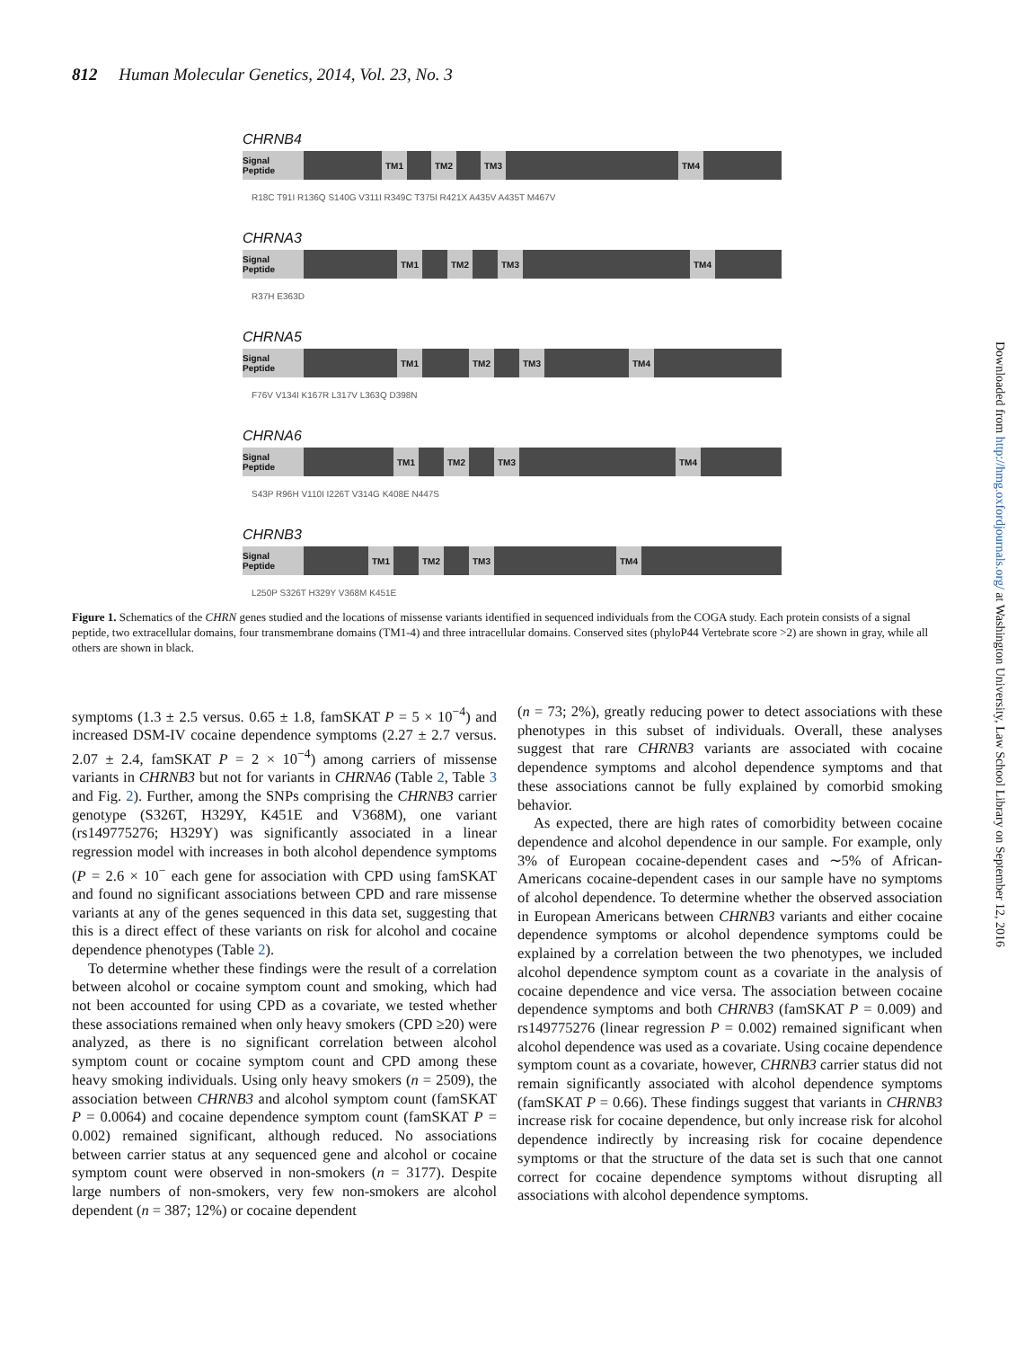812 Human Molecular Genetics, 2014, Vol. 23, No. 3
CHRNB4
Signal Peptide
TM1 TM2 TM3 TM4
R18C T91I R136Q S140G V311I R349C T375I R421X A435V A435T M467V
CHRNA3
Signal Peptide
TM1 TM2 TM3 TM4
R37H E363D
CHRNA5
Signal Peptide
TM1 TM2 TM3 TM4
F76V V134I K167R L317V L363Q D398N
CHRNA6
Signal Peptide
TM1 TM2 TM3 TM4
S43P R96H V110I I226T V314G K408E N447S
CHRNB3
Signal Peptide
TM1 TM2 TM3 TM4
L250P S326T H329Y V368M K451E
Figure 1. Schematics of the CHRN genes studied and the locations of missense variants identified in sequenced individuals from the COGA study. Each protein consists of a signal peptide, two extracellular domains, four transmembrane domains (TM1-4) and three intracellular domains. Conserved sites (phyloP44 Vertebrate score >2) are shown in gray, while all others are shown in black.
symptoms (1.3 ± 2.5 versus. 0.65 ± 1.8, famSKAT P = 5 × 10<sup>−4</sup>) and increased DSM-IV cocaine dependence symptoms (2.27 ± 2.7 versus. 2.07 ± 2.4, famSKAT P = 2 × 10<sup>−4</sup>) among carriers of missense variants in CHRNB3 but not for variants in CHRNA6 (Table 2, Table 3 and Fig. 2). Further, among the SNPs comprising the CHRNB3 carrier genotype (S326T, H329Y, K451E and V368M), one variant (rs149775276; H329Y) was significantly associated in a linear regression model with increases in both alcohol dependence symptoms (P = 2.6 × 10<sup>−</sup> each gene for association with CPD using famSKAT and found no significant associations between CPD and rare missense variants at any of the genes sequenced in this data set, suggesting that this is a direct effect of these variants on risk for alcohol and cocaine dependence phenotypes (Table 2).
To determine whether these findings were the result of a correlation between alcohol or cocaine symptom count and smoking, which had not been accounted for using CPD as a covariate, we tested whether these associations remained when only heavy smokers (CPD ≥20) were analyzed, as there is no significant correlation between alcohol symptom count or cocaine symptom count and CPD among these heavy smoking individuals. Using only heavy smokers (n = 2509), the association between CHRNB3 and alcohol symptom count (famSKAT P = 0.0064) and cocaine dependence symptom count (famSKAT P = 0.002) remained significant, although reduced. No associations between carrier status at any sequenced gene and alcohol or cocaine symptom count were observed in non-smokers (n = 3177). Despite large numbers of non-smokers, very few non-smokers are alcohol dependent (n = 387; 12%) or cocaine dependent
(n = 73; 2%), greatly reducing power to detect associations with these phenotypes in this subset of individuals. Overall, these analyses suggest that rare CHRNB3 variants are associated with cocaine dependence symptoms and alcohol dependence symptoms and that these associations cannot be fully explained by comorbid smoking behavior.
As expected, there are high rates of comorbidity between cocaine dependence and alcohol dependence in our sample. For example, only 3% of European cocaine-dependent cases and ∼5% of African-Americans cocaine-dependent cases in our sample have no symptoms of alcohol dependence. To determine whether the observed association in European Americans between CHRNB3 variants and either cocaine dependence symptoms or alcohol dependence symptoms could be explained by a correlation between the two phenotypes, we included alcohol dependence symptom count as a covariate in the analysis of cocaine dependence and vice versa. The association between cocaine dependence symptoms and both CHRNB3 (famSKAT P = 0.009) and rs149775276 (linear regression P = 0.002) remained significant when alcohol dependence was used as a covariate. Using cocaine dependence symptom count as a covariate, however, CHRNB3 carrier status did not remain significantly associated with alcohol dependence symptoms (famSKAT P = 0.66). These findings suggest that variants in CHRNB3 increase risk for cocaine dependence, but only increase risk for alcohol dependence indirectly by increasing risk for cocaine dependence symptoms or that the structure of the data set is such that one cannot correct for cocaine dependence symptoms without disrupting all associations with alcohol dependence symptoms.
Downloaded from http://hmg.oxfordjournals.org/ at Washington University, Law School Library on September 12, 2016